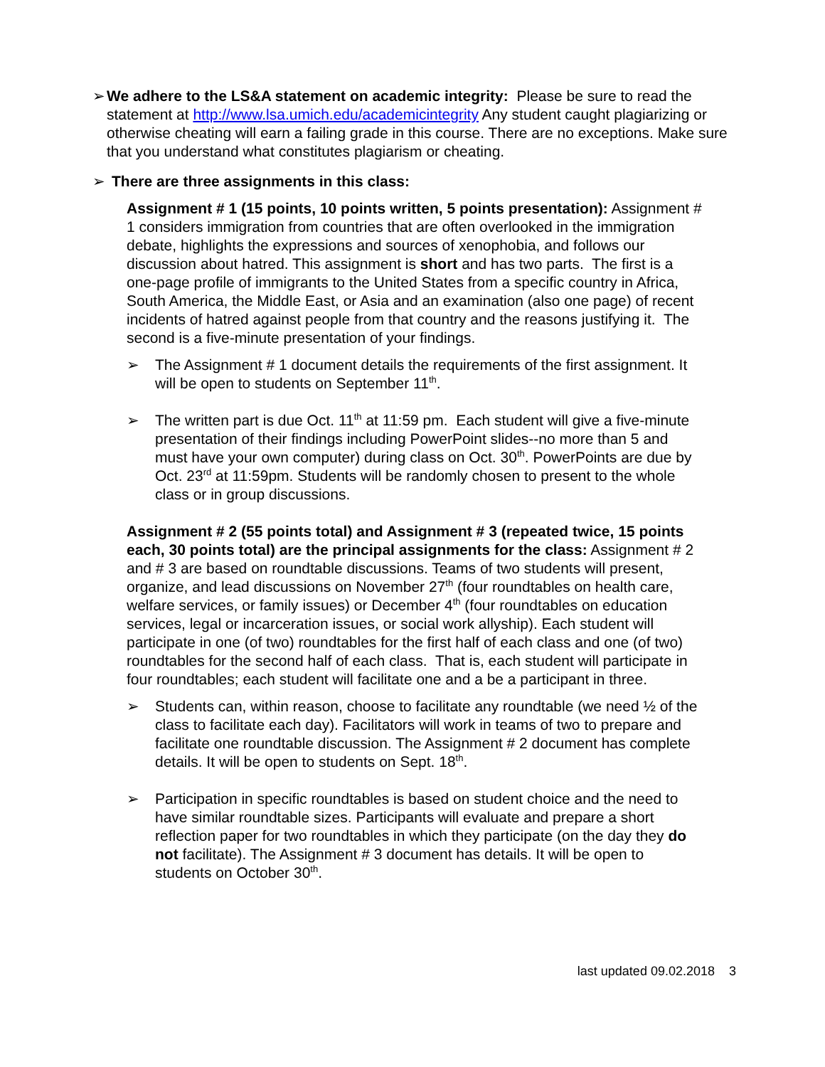➢ We adhere to the LS&A statement on academic integrity: Please be sure to read the statement at http://www.lsa.umich.edu/academicintegrity Any student caught plagiarizing or otherwise cheating will earn a failing grade in this course. There are no exceptions. Make sure that you understand what constitutes plagiarism or cheating.
➢ There are three assignments in this class:
Assignment # 1 (15 points, 10 points written, 5 points presentation): Assignment # 1 considers immigration from countries that are often overlooked in the immigration debate, highlights the expressions and sources of xenophobia, and follows our discussion about hatred. This assignment is short and has two parts. The first is a one-page profile of immigrants to the United States from a specific country in Africa, South America, the Middle East, or Asia and an examination (also one page) of recent incidents of hatred against people from that country and the reasons justifying it. The second is a five-minute presentation of your findings.
➢ The Assignment # 1 document details the requirements of the first assignment. It will be open to students on September 11<sup>th</sup>.
➢ The written part is due Oct. 11<sup>th</sup> at 11:59 pm. Each student will give a five-minute presentation of their findings including PowerPoint slides--no more than 5 and must have your own computer) during class on Oct. 30<sup>th</sup>. PowerPoints are due by Oct. 23<sup>rd</sup> at 11:59pm. Students will be randomly chosen to present to the whole class or in group discussions.
Assignment # 2 (55 points total) and Assignment # 3 (repeated twice, 15 points each, 30 points total) are the principal assignments for the class: Assignment # 2 and # 3 are based on roundtable discussions. Teams of two students will present, organize, and lead discussions on November 27<sup>th</sup> (four roundtables on health care, welfare services, or family issues) or December 4<sup>th</sup> (four roundtables on education services, legal or incarceration issues, or social work allyship). Each student will participate in one (of two) roundtables for the first half of each class and one (of two) roundtables for the second half of each class. That is, each student will participate in four roundtables; each student will facilitate one and a be a participant in three.
➢ Students can, within reason, choose to facilitate any roundtable (we need ½ of the class to facilitate each day). Facilitators will work in teams of two to prepare and facilitate one roundtable discussion. The Assignment # 2 document has complete details. It will be open to students on Sept. 18<sup>th</sup>.
➢ Participation in specific roundtables is based on student choice and the need to have similar roundtable sizes. Participants will evaluate and prepare a short reflection paper for two roundtables in which they participate (on the day they do not facilitate). The Assignment # 3 document has details. It will be open to students on October 30<sup>th</sup>.
last updated 09.02.2018 3